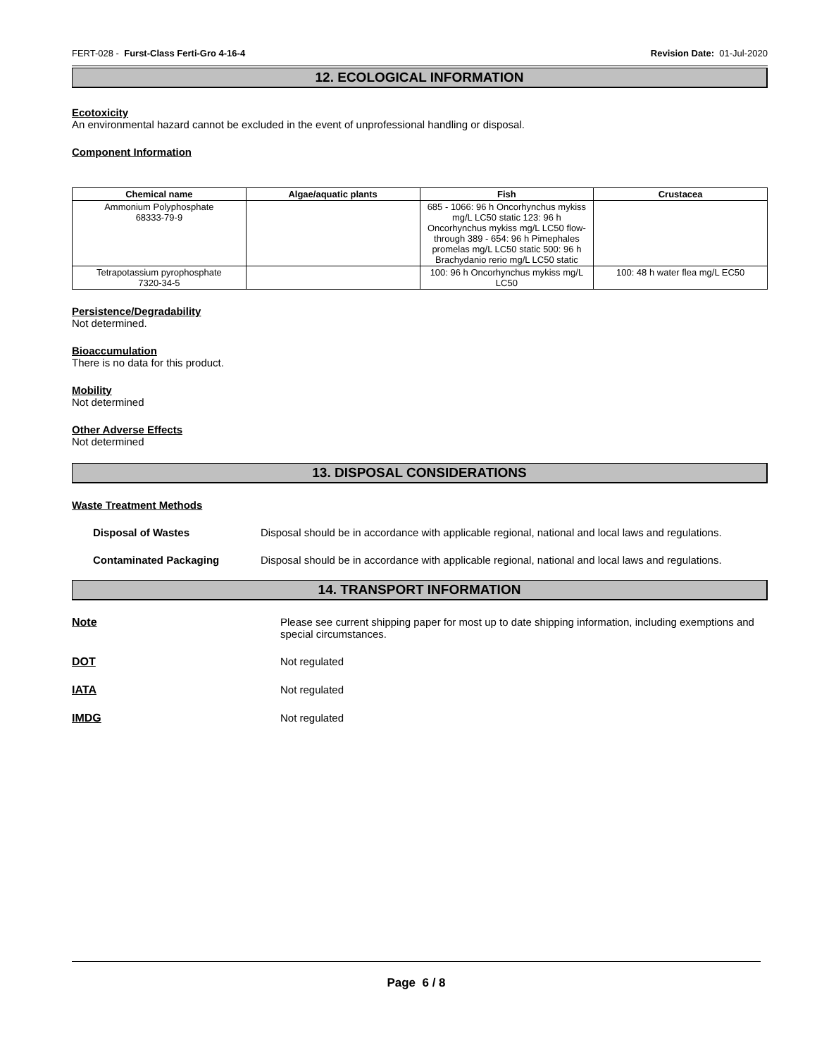FERT-028 - Furst-Class Ferti-Gro 4-16-4 Revision Date: 01-Jul-2020
12. ECOLOGICAL INFORMATION
Ecotoxicity
An environmental hazard cannot be excluded in the event of unprofessional handling or disposal.
Component Information
| Chemical name | Algae/aquatic plants | Fish | Crustacea |
| --- | --- | --- | --- |
| Ammonium Polyphosphate 68333-79-9 | | 685 - 1066: 96 h Oncorhynchus mykiss mg/L LC50 static 123: 96 h Oncorhynchus mykiss mg/L LC50 flow-through 389 - 654: 96 h Pimephales promelas mg/L LC50 static 500: 96 h Brachydanio rerio mg/L LC50 static | |
| Tetrapotassium pyrophosphate 7320-34-5 | | 100: 96 h Oncorhynchus mykiss mg/L LC50 | 100: 48 h water flea mg/L EC50 |
Persistence/Degradability
Not determined.
Bioaccumulation
There is no data for this product.
Mobility
Not determined
Other Adverse Effects
Not determined
13. DISPOSAL CONSIDERATIONS
Waste Treatment Methods
Disposal of Wastes Disposal should be in accordance with applicable regional, national and local laws and regulations.
Contaminated Packaging Disposal should be in accordance with applicable regional, national and local laws and regulations.
14. TRANSPORT INFORMATION
Note Please see current shipping paper for most up to date shipping information, including exemptions and special circumstances.
DOT Not regulated
IATA Not regulated
IMDG Not regulated
Page 6 / 8